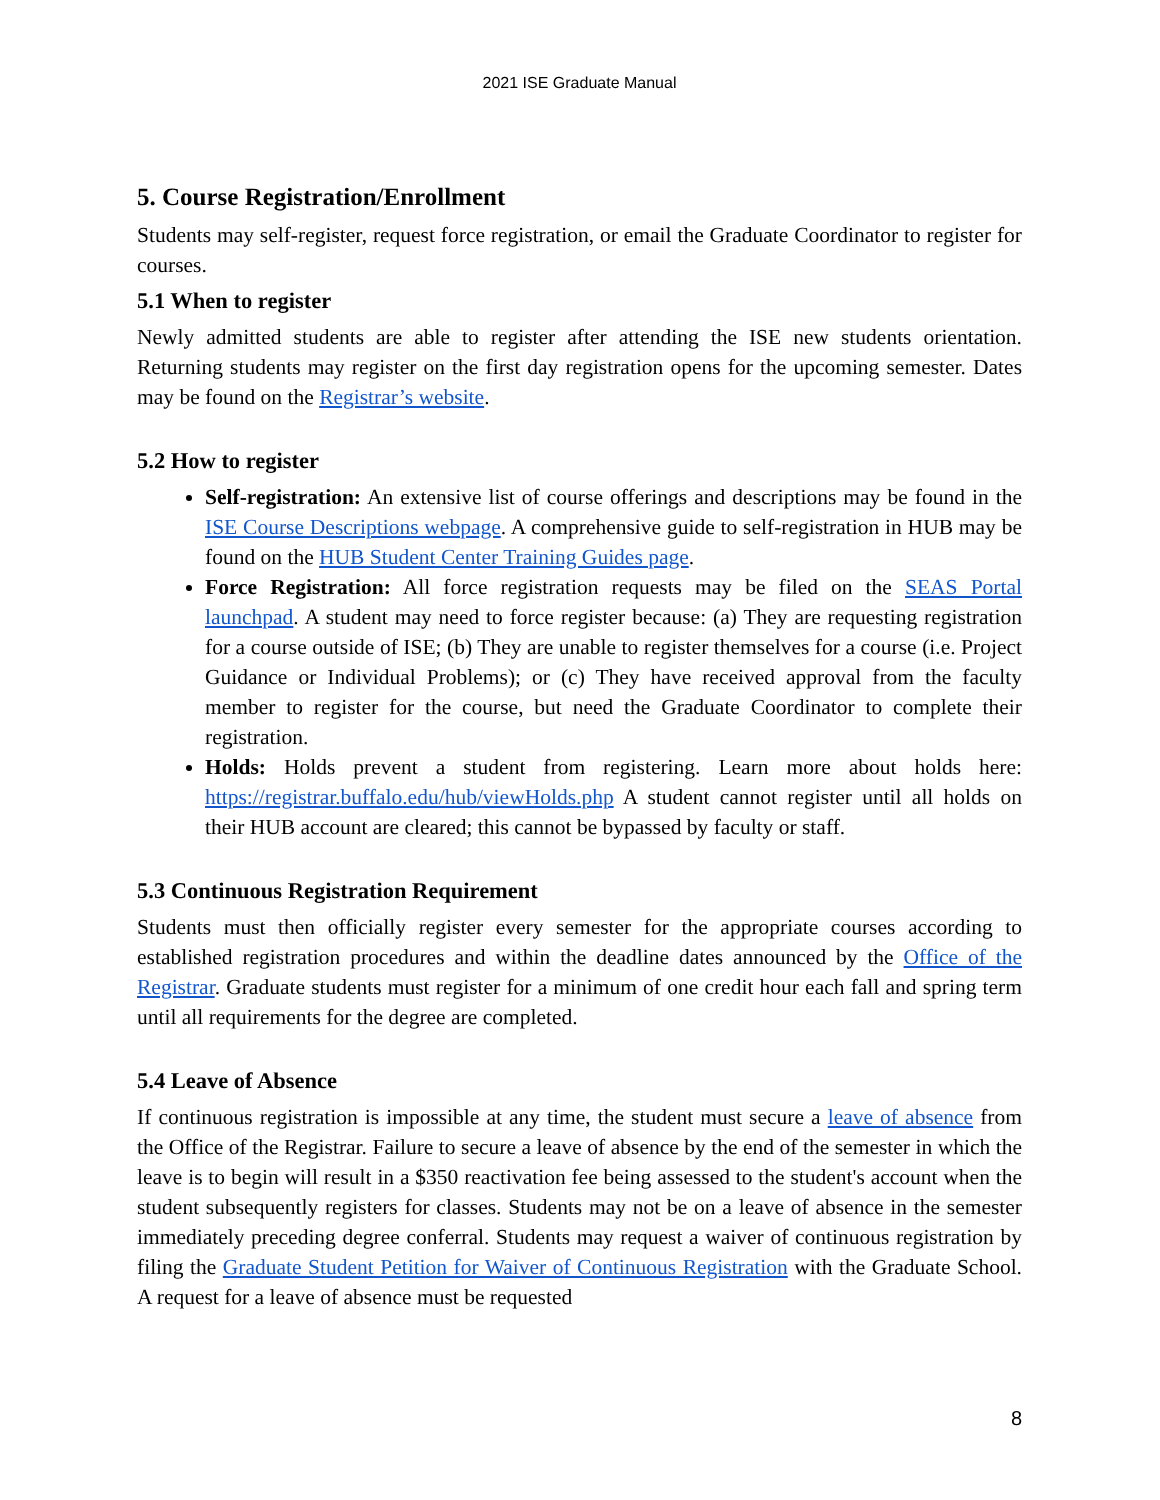2021 ISE Graduate Manual
5. Course Registration/Enrollment
Students may self-register, request force registration, or email the Graduate Coordinator to register for courses.
5.1 When to register
Newly admitted students are able to register after attending the ISE new students orientation. Returning students may register on the first day registration opens for the upcoming semester. Dates may be found on the Registrar’s website.
5.2 How to register
Self-registration: An extensive list of course offerings and descriptions may be found in the ISE Course Descriptions webpage. A comprehensive guide to self-registration in HUB may be found on the HUB Student Center Training Guides page.
Force Registration: All force registration requests may be filed on the SEAS Portal launchpad. A student may need to force register because: (a) They are requesting registration for a course outside of ISE; (b) They are unable to register themselves for a course (i.e. Project Guidance or Individual Problems); or (c) They have received approval from the faculty member to register for the course, but need the Graduate Coordinator to complete their registration.
Holds: Holds prevent a student from registering. Learn more about holds here: https://registrar.buffalo.edu/hub/viewHolds.php A student cannot register until all holds on their HUB account are cleared; this cannot be bypassed by faculty or staff.
5.3 Continuous Registration Requirement
Students must then officially register every semester for the appropriate courses according to established registration procedures and within the deadline dates announced by the Office of the Registrar. Graduate students must register for a minimum of one credit hour each fall and spring term until all requirements for the degree are completed.
5.4 Leave of Absence
If continuous registration is impossible at any time, the student must secure a leave of absence from the Office of the Registrar. Failure to secure a leave of absence by the end of the semester in which the leave is to begin will result in a $350 reactivation fee being assessed to the student's account when the student subsequently registers for classes. Students may not be on a leave of absence in the semester immediately preceding degree conferral. Students may request a waiver of continuous registration by filing the Graduate Student Petition for Waiver of Continuous Registration with the Graduate School. A request for a leave of absence must be requested
8